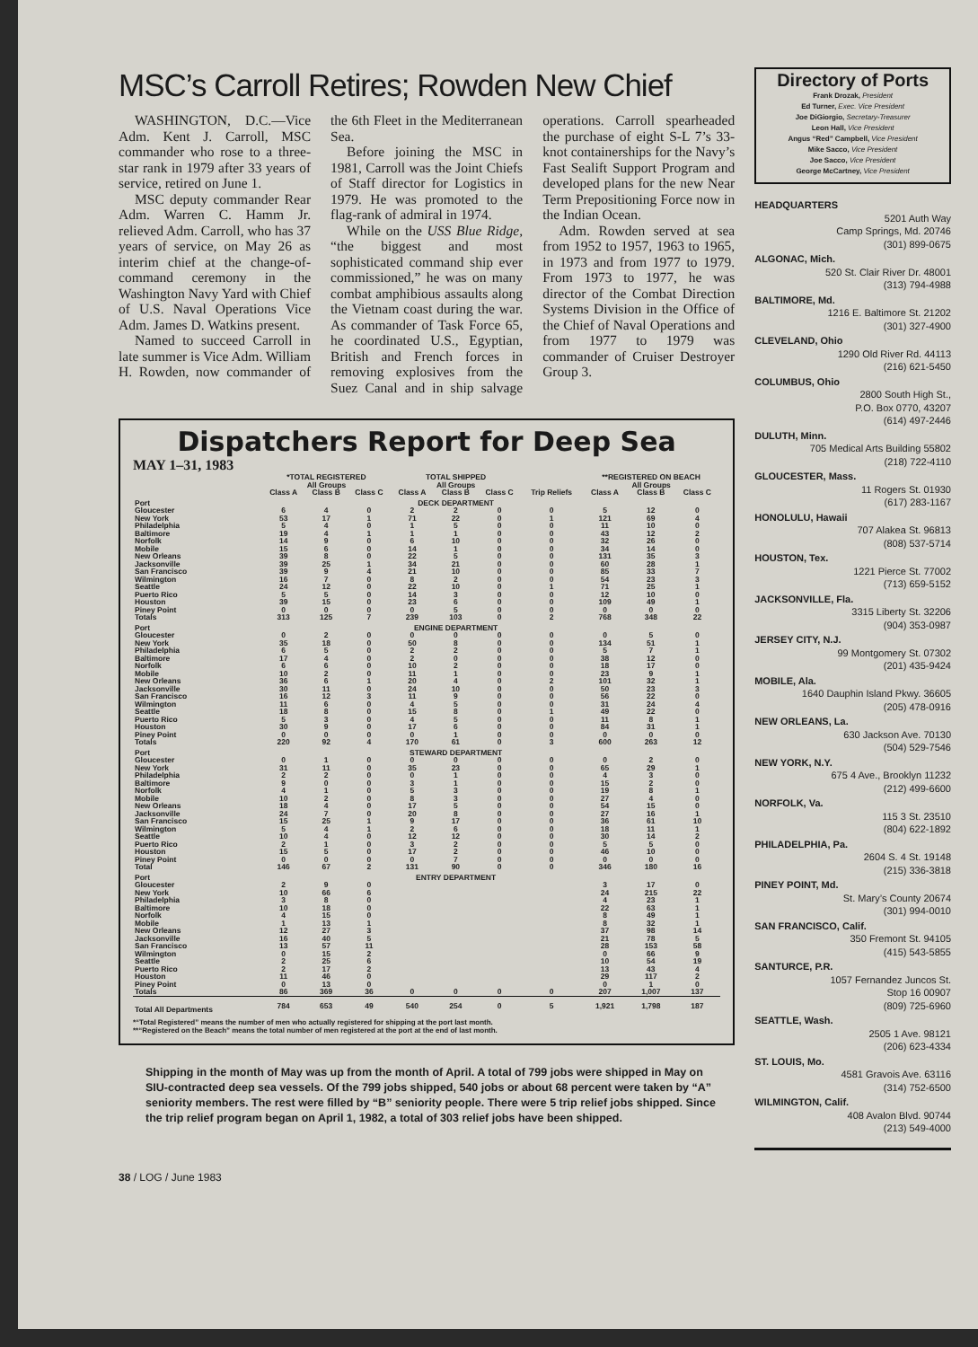MSC’s Carroll Retires; Rowden New Chief
WASHINGTON, D.C.—Vice Adm. Kent J. Carroll, MSC commander who rose to a three-star rank in 1979 after 33 years of service, retired on June 1.
MSC deputy commander Rear Adm. Warren C. Hamm Jr. relieved Adm. Carroll, who has 37 years of service, on May 26 as interim chief at the change-of-command ceremony in the Washington Navy Yard with Chief of U.S. Naval Operations Vice Adm. James D. Watkins present.
Named to succeed Carroll in late summer is Vice Adm. William H. Rowden, now commander of the 6th Fleet in the Mediterranean Sea.
Before joining the MSC in 1981, Carroll was the Joint Chiefs of Staff director for Logistics in 1979. He was promoted to the flag-rank of admiral in 1974.
While on the USS Blue Ridge, “the biggest and most sophisticated command ship ever commissioned,” he was on many combat amphibious assaults along the Vietnam coast during the war. As commander of Task Force 65, he coordinated U.S., Egyptian, British and French forces in removing explosives from the Suez Canal and in ship salvage operations. Carroll spearheaded the purchase of eight S-L 7’s 33-knot containerships for the Navy’s Fast Sealift Support Program and developed plans for the new Near Term Prepositioning Force now in the Indian Ocean.
Adm. Rowden served at sea from 1952 to 1957, 1963 to 1965, in 1973 and from 1977 to 1979. From 1973 to 1977, he was director of the Combat Direction Systems Division in the Office of the Chief of Naval Operations and from 1977 to 1979 was commander of Cruiser Destroyer Group 3.
Dispatchers Report for Deep Sea
MAY 1–31, 1983
| | *TOTAL REGISTERED All Groups | | | TOTAL SHIPPED All Groups | | | | **REGISTERED ON BEACH All Groups | | |
| --- | --- | --- | --- | --- | --- | --- | --- | --- | --- | --- |
| | Class A | Class B | Class C | Class A | Class B | Class C | Trip Reliefs | Class A | Class B | Class C |
| Port | | | | DECK DEPARTMENT | | | | | | |
| Gloucester | 6 | 4 | 0 | 2 | 2 | 0 | 0 | 5 | 12 | 0 |
| New York | 53 | 17 | 1 | 71 | 22 | 0 | 1 | 121 | 69 | 4 |
| Philadelphia | 5 | 4 | 0 | 1 | 5 | 0 | 0 | 11 | 10 | 0 |
| Baltimore | 19 | 4 | 1 | 1 | 1 | 0 | 0 | 43 | 12 | 2 |
| Norfolk | 14 | 9 | 0 | 6 | 10 | 0 | 0 | 32 | 26 | 0 |
| Mobile | 15 | 6 | 0 | 14 | 1 | 0 | 0 | 34 | 14 | 0 |
| New Orleans | 39 | 8 | 0 | 22 | 5 | 0 | 0 | 131 | 35 | 3 |
| Jacksonville | 39 | 25 | 1 | 34 | 21 | 0 | 0 | 60 | 28 | 1 |
| San Francisco | 39 | 9 | 4 | 21 | 10 | 0 | 0 | 85 | 33 | 7 |
| Wilmington | 16 | 7 | 0 | 8 | 2 | 0 | 0 | 54 | 23 | 3 |
| Seattle | 24 | 12 | 0 | 22 | 10 | 0 | 1 | 71 | 25 | 1 |
| Puerto Rico | 5 | 5 | 0 | 14 | 3 | 0 | 0 | 12 | 10 | 0 |
| Houston | 39 | 15 | 0 | 23 | 6 | 0 | 0 | 109 | 49 | 1 |
| Piney Point | 0 | 0 | 0 | 0 | 5 | 0 | 0 | 0 | 0 | 0 |
| Totals | 313 | 125 | 7 | 239 | 103 | 0 | 2 | 768 | 348 | 22 |
| Port | | | | ENGINE DEPARTMENT | | | | | | |
| Gloucester | 0 | 2 | 0 | 0 | 0 | 0 | 0 | 0 | 5 | 0 |
| New York | 35 | 18 | 0 | 50 | 8 | 0 | 0 | 134 | 51 | 1 |
| Philadelphia | 6 | 5 | 0 | 2 | 2 | 0 | 0 | 5 | 7 | 1 |
| Baltimore | 17 | 4 | 0 | 2 | 0 | 0 | 0 | 38 | 12 | 0 |
| Norfolk | 6 | 6 | 0 | 10 | 2 | 0 | 0 | 18 | 17 | 0 |
| Mobile | 10 | 2 | 0 | 11 | 1 | 0 | 0 | 23 | 9 | 1 |
| New Orleans | 36 | 6 | 1 | 20 | 4 | 0 | 2 | 101 | 32 | 1 |
| Jacksonville | 30 | 11 | 0 | 24 | 10 | 0 | 0 | 50 | 23 | 3 |
| San Francisco | 16 | 12 | 3 | 11 | 9 | 0 | 0 | 56 | 22 | 0 |
| Wilmington | 11 | 6 | 0 | 4 | 5 | 0 | 0 | 31 | 24 | 4 |
| Seattle | 18 | 8 | 0 | 15 | 8 | 0 | 1 | 49 | 22 | 0 |
| Puerto Rico | 5 | 3 | 0 | 4 | 5 | 0 | 0 | 11 | 8 | 1 |
| Houston | 30 | 9 | 0 | 17 | 6 | 0 | 0 | 84 | 31 | 1 |
| Piney Point | 0 | 0 | 0 | 0 | 1 | 0 | 0 | 0 | 0 | 0 |
| Totals | 220 | 92 | 4 | 170 | 61 | 0 | 3 | 600 | 263 | 12 |
| Port | | | | STEWARD DEPARTMENT | | | | | | |
| Gloucester | 0 | 1 | 0 | 0 | 0 | 0 | 0 | 0 | 2 | 0 |
| New York | 31 | 11 | 0 | 35 | 23 | 0 | 0 | 65 | 29 | 1 |
| Philadelphia | 2 | 2 | 0 | 0 | 1 | 0 | 0 | 4 | 3 | 0 |
| Baltimore | 9 | 0 | 0 | 3 | 1 | 0 | 0 | 15 | 2 | 0 |
| Norfolk | 4 | 1 | 0 | 5 | 3 | 0 | 0 | 19 | 8 | 1 |
| Mobile | 10 | 2 | 0 | 8 | 3 | 0 | 0 | 27 | 4 | 0 |
| New Orleans | 18 | 4 | 0 | 17 | 5 | 0 | 0 | 54 | 15 | 0 |
| Jacksonville | 24 | 7 | 0 | 20 | 8 | 0 | 0 | 27 | 16 | 1 |
| San Francisco | 15 | 25 | 1 | 9 | 17 | 0 | 0 | 36 | 61 | 10 |
| Wilmington | 5 | 4 | 1 | 2 | 6 | 0 | 0 | 18 | 11 | 1 |
| Seattle | 10 | 4 | 0 | 12 | 12 | 0 | 0 | 30 | 14 | 2 |
| Puerto Rico | 2 | 1 | 0 | 3 | 2 | 0 | 0 | 5 | 5 | 0 |
| Houston | 15 | 5 | 0 | 17 | 2 | 0 | 0 | 46 | 10 | 0 |
| Piney Point | 0 | 0 | 0 | 0 | 7 | 0 | 0 | 0 | 0 | 0 |
| Total | 146 | 67 | 2 | 131 | 90 | 0 | 0 | 346 | 180 | 16 |
| Port | | | | ENTRY DEPARTMENT | | | | | | |
| Gloucester | 2 | 9 | 0 | | | | | 3 | 17 | 0 |
| New York | 10 | 66 | 6 | | | | | 24 | 215 | 22 |
| Philadelphia | 3 | 8 | 0 | | | | | 4 | 23 | 1 |
| Baltimore | 10 | 18 | 0 | | | | | 22 | 63 | 1 |
| Norfolk | 4 | 15 | 0 | | | | | 8 | 49 | 1 |
| Mobile | 1 | 13 | 1 | | | | | 8 | 32 | 1 |
| New Orleans | 12 | 27 | 3 | | | | | 37 | 98 | 14 |
| Jacksonville | 16 | 40 | 5 | | | | | 21 | 78 | 5 |
| San Francisco | 13 | 57 | 11 | | | | | 28 | 153 | 58 |
| Wilmington | 0 | 15 | 2 | | | | | 0 | 66 | 9 |
| Seattle | 2 | 25 | 6 | | | | | 10 | 54 | 19 |
| Puerto Rico | 2 | 17 | 2 | | | | | 13 | 43 | 4 |
| Houston | 11 | 46 | 0 | | | | | 29 | 117 | 2 |
| Piney Point | 0 | 13 | 0 | | | | | 0 | 1 | 0 |
| Totals | 86 | 369 | 36 | 0 | 0 | 0 | 0 | 207 | 1,007 | 137 |
| Total All Departments | 784 | 653 | 49 | 540 | 254 | 0 | 5 | 1,921 | 1,798 | 187 |
*“Total Registered” means the number of men who actually registered for shipping at the port last month.
**“Registered on the Beach” means the total number of men registered at the port at the end of last month.
Shipping in the month of May was up from the month of April. A total of 799 jobs were shipped in May on SIU-contracted deep sea vessels. Of the 799 jobs shipped, 540 jobs or about 68 percent were taken by “A” seniority members. The rest were filled by “B” seniority people. There were 5 trip relief jobs shipped. Since the trip relief program began on April 1, 1982, a total of 303 relief jobs have been shipped.
38 / LOG / June 1983
Directory of Ports
Frank Drozak, President
Ed Turner, Exec. Vice President
Joe DiGiorgio, Secretary-Treasurer
Leon Hall, Vice President
Angus “Red” Campbell, Vice President
Mike Sacco, Vice President
Joe Sacco, Vice President
George McCartney, Vice President
HEADQUARTERS
5201 Auth Way
Camp Springs, Md. 20746
(301) 899-0675
ALGONAC, Mich.
520 St. Clair River Dr. 48001
(313) 794-4988
BALTIMORE, Md.
1216 E. Baltimore St. 21202
(301) 327-4900
CLEVELAND, Ohio
1290 Old River Rd. 44113
(216) 621-5450
COLUMBUS, Ohio
2800 South High St.,
P.O. Box 0770, 43207
(614) 497-2446
DULUTH, Minn.
705 Medical Arts Building 55802
(218) 722-4110
GLOUCESTER, Mass.
11 Rogers St. 01930
(617) 283-1167
HONOLULU, Hawaii
707 Alakea St. 96813
(808) 537-5714
HOUSTON, Tex.
1221 Pierce St. 77002
(713) 659-5152
JACKSONVILLE, Fla.
3315 Liberty St. 32206
(904) 353-0987
JERSEY CITY, N.J.
99 Montgomery St. 07302
(201) 435-9424
MOBILE, Ala.
1640 Dauphin Island Pkwy. 36605
(205) 478-0916
NEW ORLEANS, La.
630 Jackson Ave. 70130
(504) 529-7546
NEW YORK, N.Y.
675 4 Ave., Brooklyn 11232
(212) 499-6600
NORFOLK, Va.
115 3 St. 23510
(804) 622-1892
PHILADELPHIA, Pa.
2604 S. 4 St. 19148
(215) 336-3818
PINEY POINT, Md.
St. Mary’s County 20674
(301) 994-0010
SAN FRANCISCO, Calif.
350 Fremont St. 94105
(415) 543-5855
SANTURCE, P.R.
1057 Fernandez Juncos St.
Stop 16 00907
(809) 725-6960
SEATTLE, Wash.
2505 1 Ave. 98121
(206) 623-4334
ST. LOUIS, Mo.
4581 Gravois Ave. 63116
(314) 752-6500
WILMINGTON, Calif.
408 Avalon Blvd. 90744
(213) 549-4000